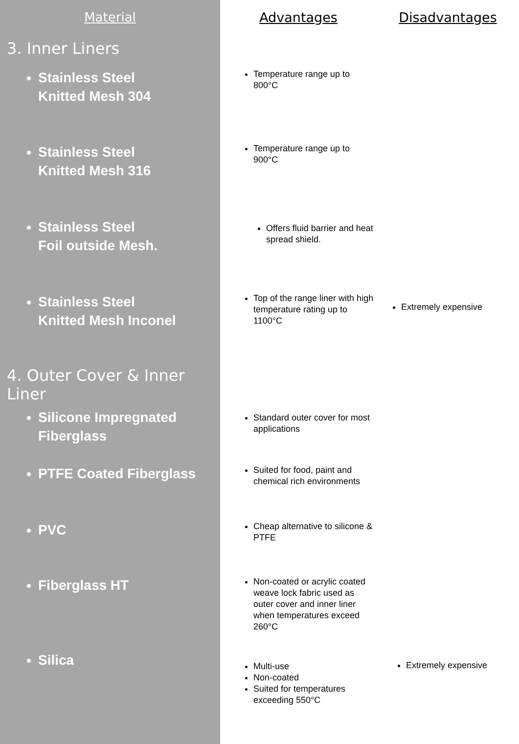| Material | Advantages | Disadvantages |
| --- | --- | --- |
| 3. Inner Liners | | |
| Stainless Steel Knitted Mesh 304 | Temperature range up to 800°C | |
| Stainless Steel Knitted Mesh 316 | Temperature range up to 900°C | |
| Stainless Steel Foil outside Mesh. | Offers fluid barrier and heat spread shield. | |
| Stainless Steel Knitted Mesh Inconel | Top of the range liner with high temperature rating up to 1100°C | Extremely expensive |
| 4. Outer Cover & Inner Liner | | |
| Silicone Impregnated Fiberglass | Standard outer cover for most applications | |
| PTFE Coated Fiberglass | Suited for food, paint and chemical rich environments | |
| PVC | Cheap alternative to silicone & PTFE | |
| Fiberglass HT | Non-coated or acrylic coated weave lock fabric used as outer cover and inner liner when temperatures exceed 260°C | |
| Silica | Multi-use Non-coated Suited for temperatures exceeding 550°C | Extremely expensive |